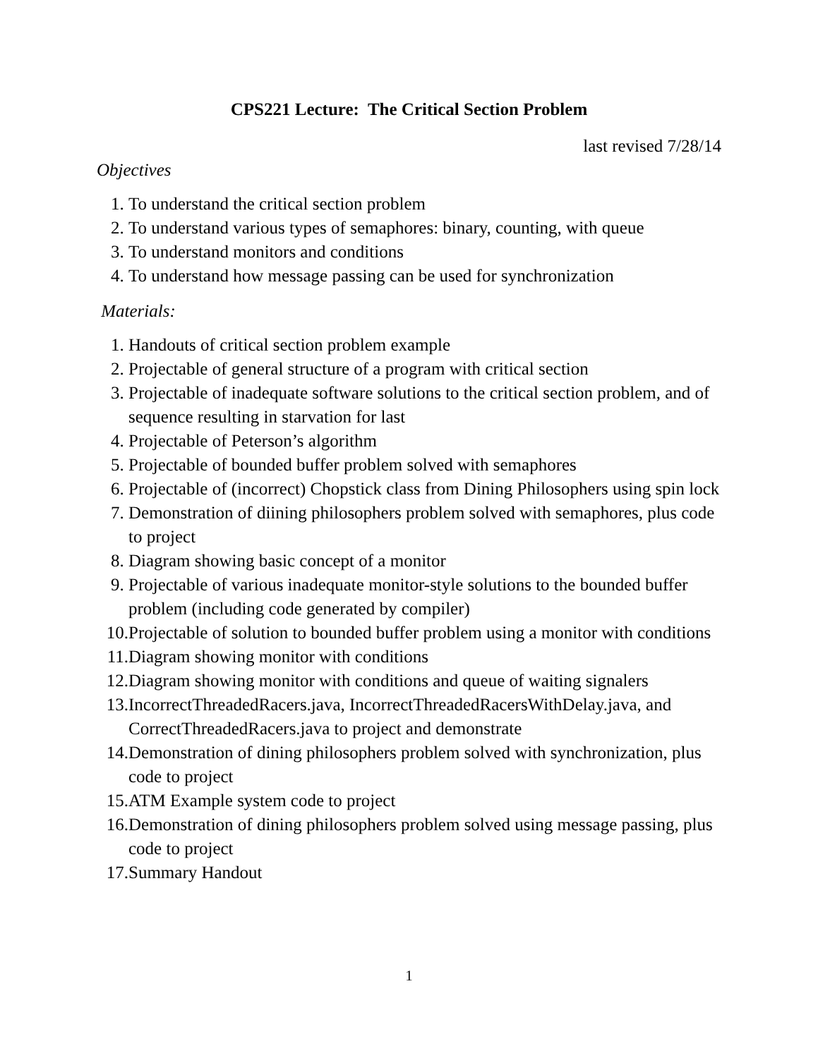CPS221 Lecture: The Critical Section Problem
last revised 7/28/14
Objectives
1. To understand the critical section problem
2. To understand various types of semaphores: binary, counting, with queue
3. To understand monitors and conditions
4. To understand how message passing can be used for synchronization
Materials:
1. Handouts of critical section problem example
2. Projectable of general structure of a program with critical section
3. Projectable of inadequate software solutions to the critical section problem, and of sequence resulting in starvation for last
4. Projectable of Peterson’s algorithm
5. Projectable of bounded buffer problem solved with semaphores
6. Projectable of (incorrect) Chopstick class from Dining Philosophers using spin lock
7. Demonstration of diining philosophers problem solved with semaphores, plus code to project
8. Diagram showing basic concept of a monitor
9. Projectable of various inadequate monitor-style solutions to the bounded buffer problem (including code generated by compiler)
10. Projectable of solution to bounded buffer problem using a monitor with conditions
11. Diagram showing monitor with conditions
12. Diagram showing monitor with conditions and queue of waiting signalers
13. IncorrectThreadedRacers.java, IncorrectThreadedRacersWithDelay.java, and CorrectThreadedRacers.java to project and demonstrate
14. Demonstration of dining philosophers problem solved with synchronization, plus code to project
15. ATM Example system code to project
16. Demonstration of dining philosophers problem solved using message passing, plus code to project
17. Summary Handout
1